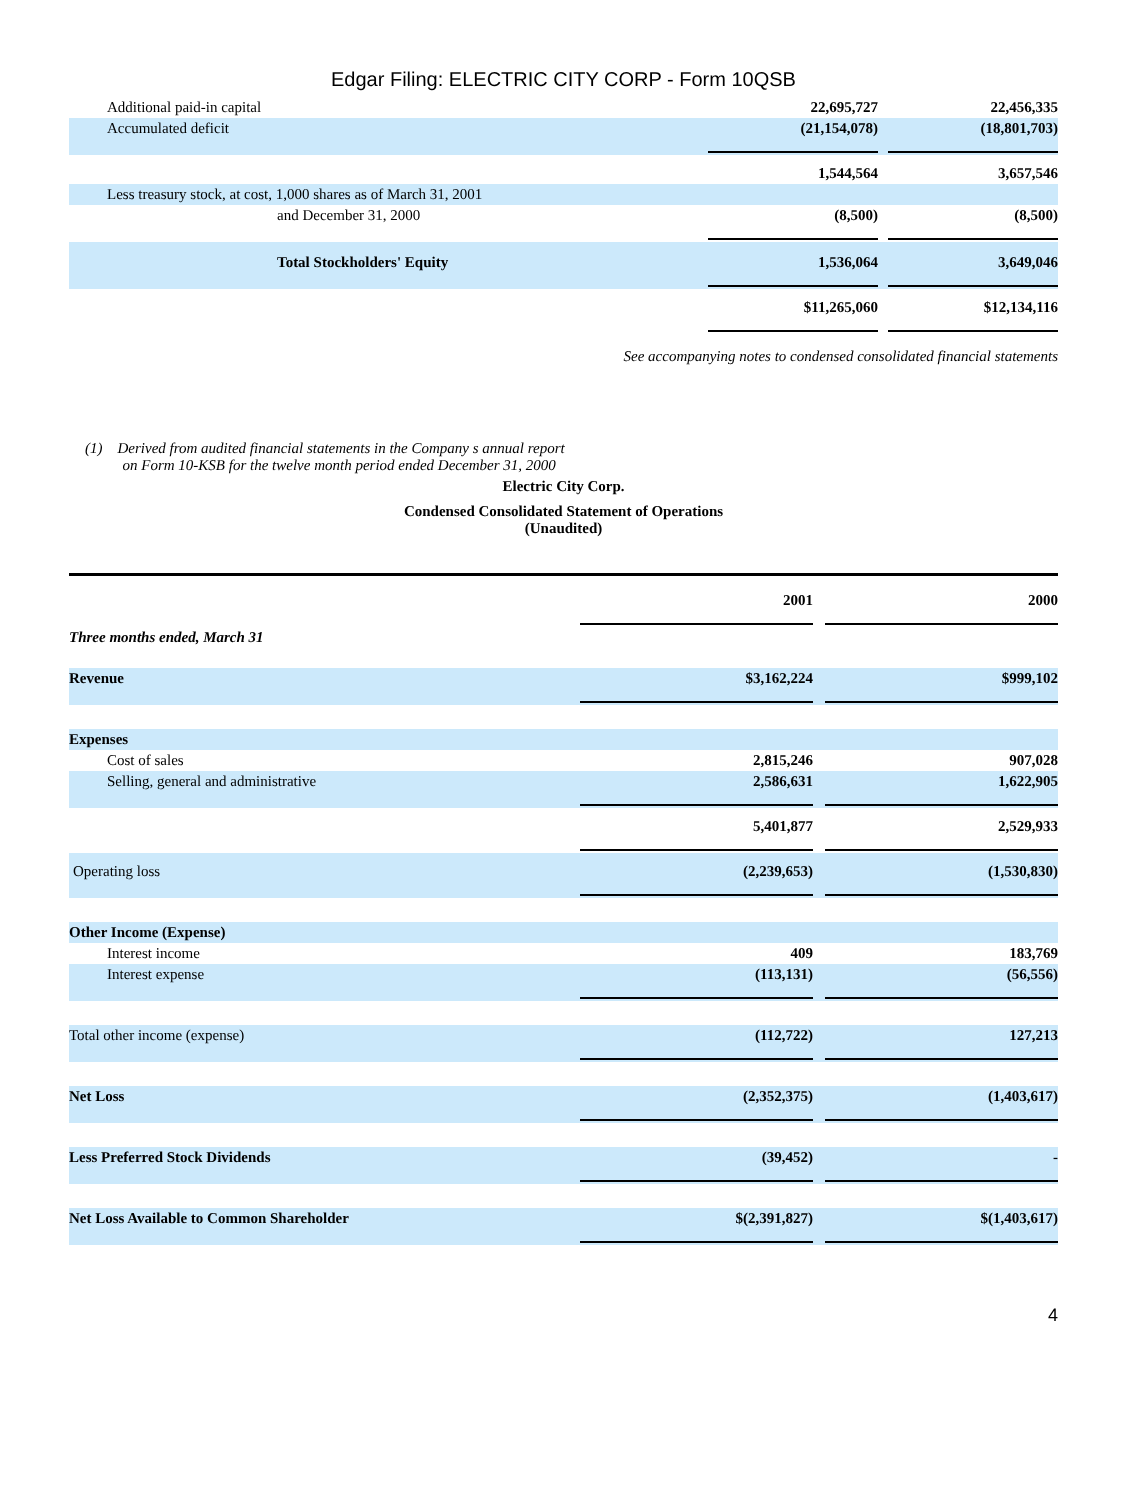Edgar Filing: ELECTRIC CITY CORP - Form 10QSB
| Additional paid-in capital | 22,695,727 | | 22,456,335 |
| Accumulated deficit | (21,154,078) | | (18,801,703) |
| | 1,544,564 | | 3,657,546 |
| Less treasury stock, at cost, 1,000 shares as of March 31, 2001 | | | |
| and December 31, 2000 | (8,500) | | (8,500) |
| Total Stockholders' Equity | 1,536,064 | | 3,649,046 |
| | $11,265,060 | | $12,134,116 |
See accompanying notes to condensed consolidated financial statements
(1) Derived from audited financial statements in the Company s annual report
on Form 10-KSB for the twelve month period ended December 31, 2000
Electric City Corp.
Condensed Consolidated Statement of Operations
(Unaudited)
| | 2001 | | 2000 |
| Three months ended, March 31 | | | |
| Revenue | $3,162,224 | | $999,102 |
| Expenses | | | |
| Cost of sales | 2,815,246 | | 907,028 |
| Selling, general and administrative | 2,586,631 | | 1,622,905 |
| | 5,401,877 | | 2,529,933 |
| Operating loss | (2,239,653) | | (1,530,830) |
| Other Income (Expense) | | | |
| Interest income | 409 | | 183,769 |
| Interest expense | (113,131) | | (56,556) |
| Total other income (expense) | (112,722) | | 127,213 |
| Net Loss | (2,352,375) | | (1,403,617) |
| Less Preferred Stock Dividends | (39,452) | | - |
| Net Loss Available to Common Shareholder | $(2,391,827) | | $(1,403,617) |
4